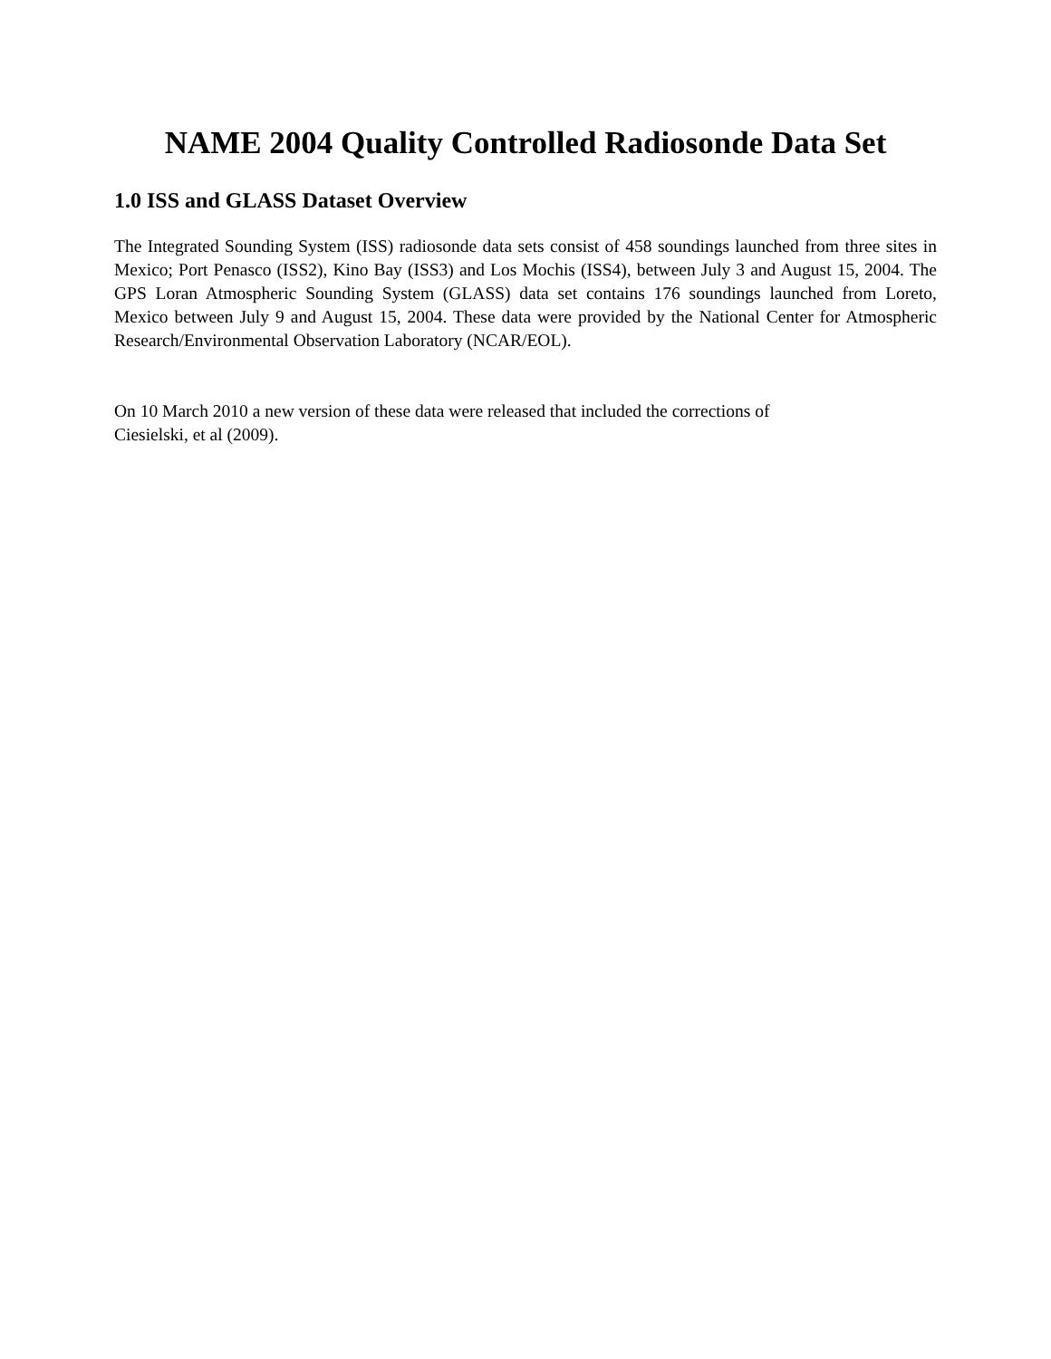NAME 2004 Quality Controlled Radiosonde Data Set
1.0 ISS and GLASS Dataset Overview
The Integrated Sounding System (ISS) radiosonde data sets consist of 458 soundings launched from three sites in Mexico; Port Penasco (ISS2), Kino Bay (ISS3) and Los Mochis (ISS4), between July 3 and August 15, 2004. The GPS Loran Atmospheric Sounding System (GLASS) data set contains 176 soundings launched from Loreto, Mexico between July 9 and August 15, 2004. These data were provided by the National Center for Atmospheric Research/Environmental Observation Laboratory (NCAR/EOL).
On 10 March 2010 a new version of these data were released that included the corrections of
Ciesielski, et al (2009).